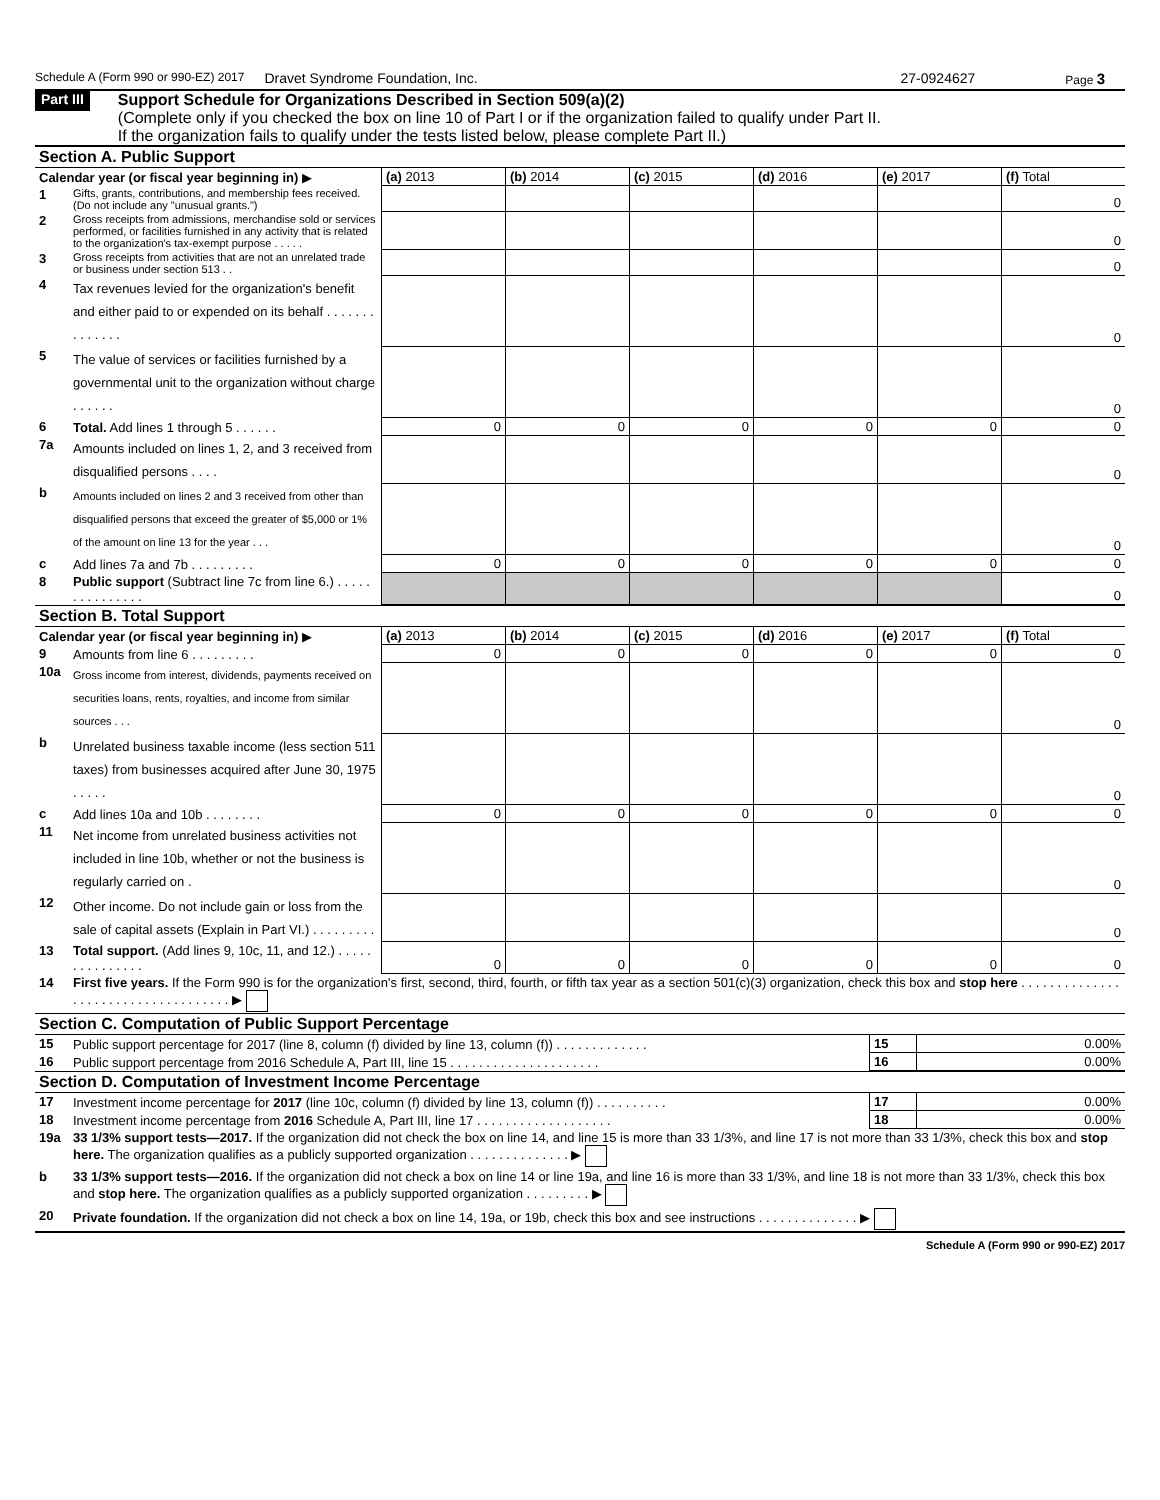Schedule A (Form 990 or 990-EZ) 2017 Dravet Syndrome Foundation, Inc. 27-0924627 Page 3
Part III
Support Schedule for Organizations Described in Section 509(a)(2)
(Complete only if you checked the box on line 10 of Part I or if the organization failed to qualify under Part II.
If the organization fails to qualify under the tests listed below, please complete Part II.)
Section A. Public Support
| Calendar year (or fiscal year beginning in) ▶ | | (a) 2013 | (b) 2014 | (c) 2015 | (d) 2016 | (e) 2017 | (f) Total |
| 1 | Gifts, grants, contributions, and membership fees received. (Do not include any "unusual grants.") | | | | | | 0 |
| 2 | Gross receipts from admissions, merchandise sold or services performed, or facilities furnished in any activity that is related to the organization's tax-exempt purpose . . . . . | | | | | | 0 |
| 3 | Gross receipts from activities that are not an unrelated trade or business under section 513 . . | | | | | | 0 |
| 4 | Tax revenues levied for the organization's benefit and either paid to or expended on its behalf . . . . . . . . . . . . . . | | | | | | 0 |
| 5 | The value of services or facilities furnished by a governmental unit to the organization without charge . . . . . . | | | | | | 0 |
| 6 | Total. Add lines 1 through 5 . . . . . . | 0 | 0 | 0 | 0 | 0 | 0 |
| 7a | Amounts included on lines 1, 2, and 3 received from disqualified persons . . . . | | | | | | 0 |
| b | Amounts included on lines 2 and 3 received from other than disqualified persons that exceed the greater of $5,000 or 1% of the amount on line 13 for the year . . . | | | | | | 0 |
| c | Add lines 7a and 7b . . . . . . . . . | 0 | 0 | 0 | 0 | 0 | 0 |
| 8 | Public support (Subtract line 7c from line 6.) . . . . . . . . . . . . . . . | | | | | | 0 |
Section B. Total Support
| Calendar year (or fiscal year beginning in) ▶ | | (a) 2013 | (b) 2014 | (c) 2015 | (d) 2016 | (e) 2017 | (f) Total |
| 9 | Amounts from line 6 . . . . . . . . . | 0 | 0 | 0 | 0 | 0 | 0 |
| 10a | Gross income from interest, dividends, payments received on securities loans, rents, royalties, and income from similar sources . . . | | | | | | 0 |
| b | Unrelated business taxable income (less section 511 taxes) from businesses acquired after June 30, 1975 . . . . . | | | | | | 0 |
| c | Add lines 10a and 10b . . . . . . . . | 0 | 0 | 0 | 0 | 0 | 0 |
| 11 | Net income from unrelated business activities not included in line 10b, whether or not the business is regularly carried on . | | | | | | 0 |
| 12 | Other income. Do not include gain or loss from the sale of capital assets (Explain in Part VI.) . . . . . . . . . | | | | | | 0 |
| 13 | Total support. (Add lines 9, 10c, 11, and 12.) . . . . . . . . . . . . . . . | 0 | 0 | 0 | 0 | 0 | 0 |
| 14 | First five years. If the Form 990 is for the organization's first, second, third, fourth, or fifth tax year as a section 501(c)(3) organization, check this box and stop here . . . . . . . . . . . . . . . . . . . . . . . . . . . . . . . . . . . . ▶ | | | | | | |
Section C. Computation of Public Support Percentage
| 15 | Public support percentage for 2017 (line 8, column (f) divided by line 13, column (f)) . . . . . . . . . . . . . | 15 | 0.00% |
| 16 | Public support percentage from 2016 Schedule A, Part III, line 15 . . . . . . . . . . . . . . . . . . . . . | 16 | 0.00% |
Section D. Computation of Investment Income Percentage
| 17 | Investment income percentage for 2017 (line 10c, column (f) divided by line 13, column (f)) . . . . . . . . . . | 17 | 0.00% |
| 18 | Investment income percentage from 2016 Schedule A, Part III, line 17 . . . . . . . . . . . . . . . . . . . | 18 | 0.00% |
| 19a | 33 1/3% support tests—2017. If the organization did not check the box on line 14, and line 15 is more than 33 1/3%, and line 17 is not more than 33 1/3%, check this box and stop here. The organization qualifies as a publicly supported organization . . . . . . . . . . . . . . ▶ | | |
| b | 33 1/3% support tests—2016. If the organization did not check a box on line 14 or line 19a, and line 16 is more than 33 1/3%, and line 18 is not more than 33 1/3%, check this box and stop here. The organization qualifies as a publicly supported organization . . . . . . . . . ▶ | | |
| 20 | Private foundation. If the organization did not check a box on line 14, 19a, or 19b, check this box and see instructions . . . . . . . . . . . . . . ▶ | | |
Schedule A (Form 990 or 990-EZ) 2017